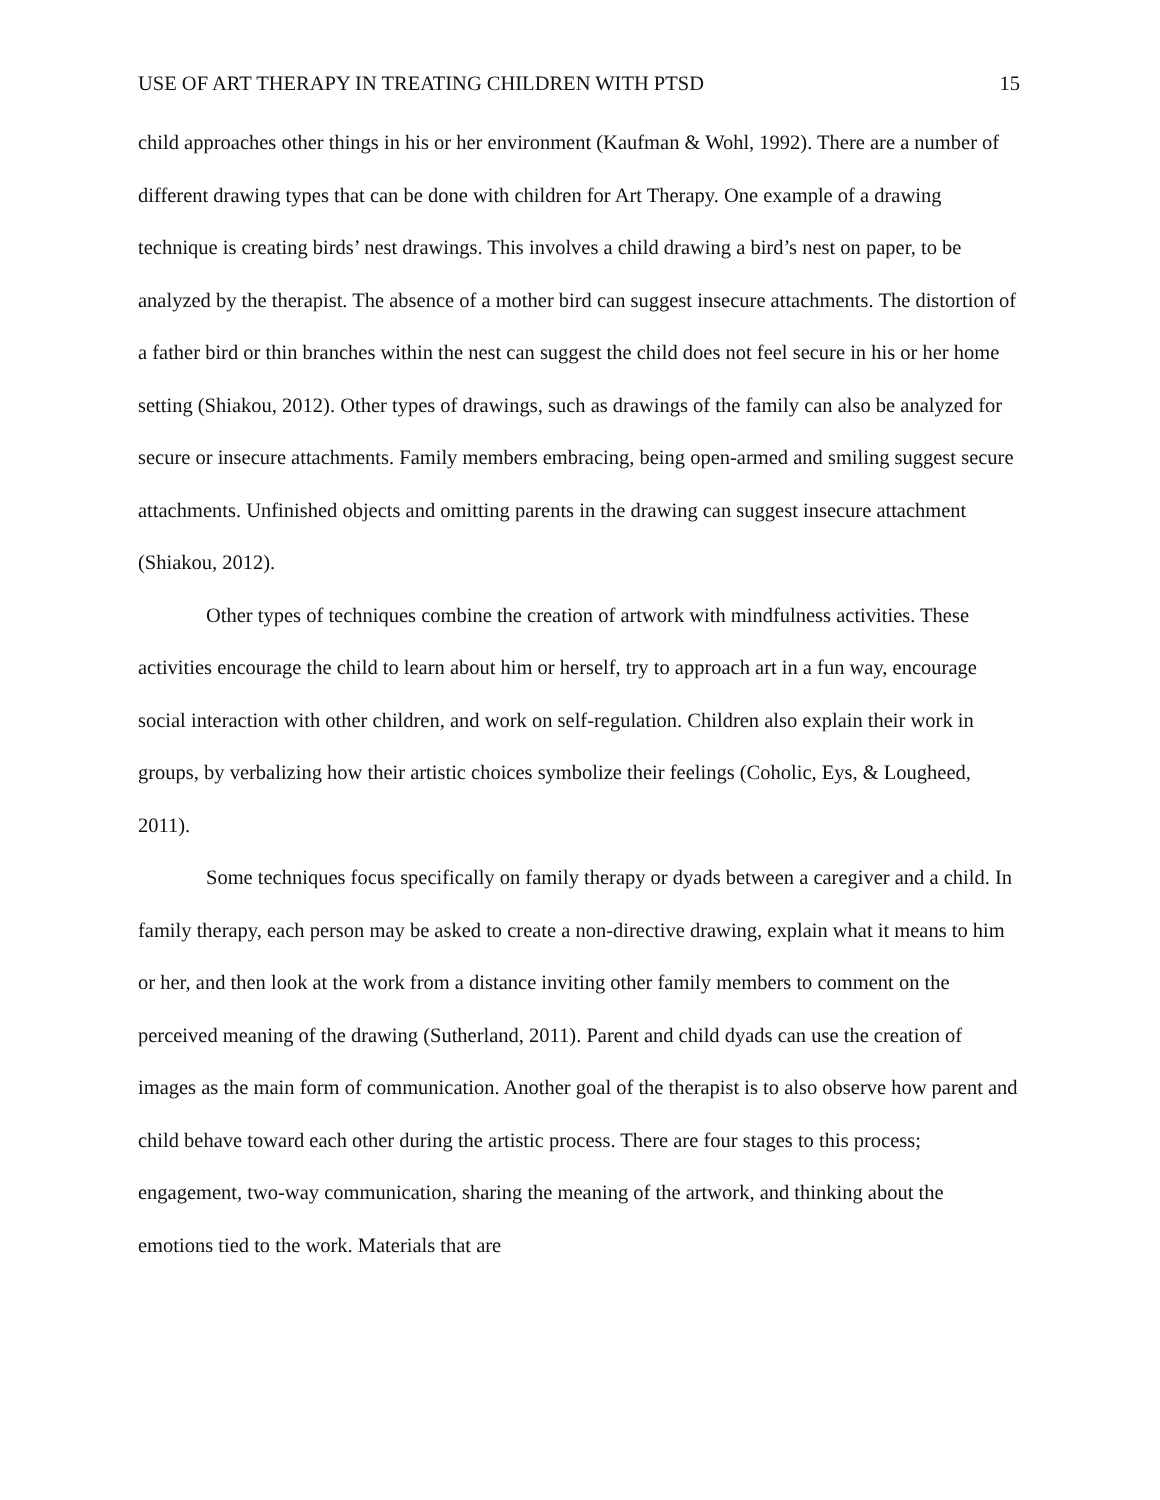USE OF ART THERAPY IN TREATING CHILDREN WITH PTSD 15
child approaches other things in his or her environment (Kaufman & Wohl, 1992). There are a number of different drawing types that can be done with children for Art Therapy. One example of a drawing technique is creating birds’ nest drawings. This involves a child drawing a bird’s nest on paper, to be analyzed by the therapist. The absence of a mother bird can suggest insecure attachments. The distortion of a father bird or thin branches within the nest can suggest the child does not feel secure in his or her home setting (Shiakou, 2012). Other types of drawings, such as drawings of the family can also be analyzed for secure or insecure attachments. Family members embracing, being open-armed and smiling suggest secure attachments. Unfinished objects and omitting parents in the drawing can suggest insecure attachment (Shiakou, 2012).
Other types of techniques combine the creation of artwork with mindfulness activities. These activities encourage the child to learn about him or herself, try to approach art in a fun way, encourage social interaction with other children, and work on self-regulation. Children also explain their work in groups, by verbalizing how their artistic choices symbolize their feelings (Coholic, Eys, & Lougheed, 2011).
Some techniques focus specifically on family therapy or dyads between a caregiver and a child. In family therapy, each person may be asked to create a non-directive drawing, explain what it means to him or her, and then look at the work from a distance inviting other family members to comment on the perceived meaning of the drawing (Sutherland, 2011). Parent and child dyads can use the creation of images as the main form of communication. Another goal of the therapist is to also observe how parent and child behave toward each other during the artistic process. There are four stages to this process; engagement, two-way communication, sharing the meaning of the artwork, and thinking about the emotions tied to the work. Materials that are